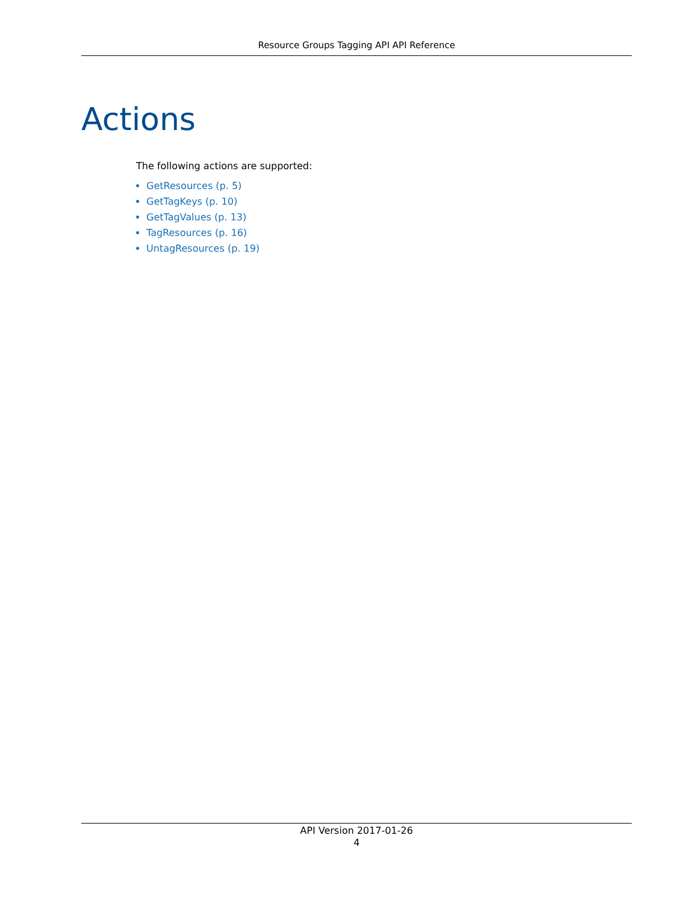Resource Groups Tagging API API Reference
Actions
The following actions are supported:
GetResources (p. 5)
GetTagKeys (p. 10)
GetTagValues (p. 13)
TagResources (p. 16)
UntagResources (p. 19)
API Version 2017-01-26
4